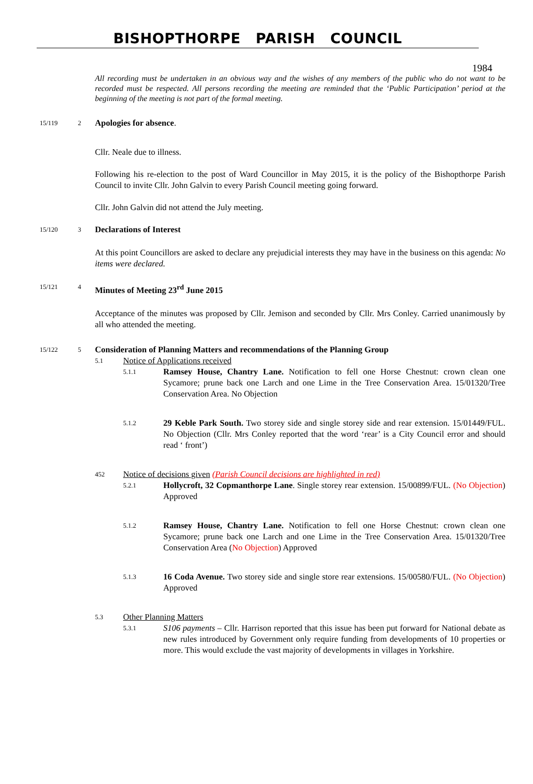BISHOPTHORPE PARISH COUNCIL
1984
All recording must be undertaken in an obvious way and the wishes of any members of the public who do not want to be recorded must be respected. All persons recording the meeting are reminded that the ‘Public Participation’ period at the beginning of the meeting is not part of the formal meeting.
15/119 2
Apologies for absence.
Cllr. Neale due to illness.
Following his re-election to the post of Ward Councillor in May 2015, it is the policy of the Bishopthorpe Parish Council to invite Cllr. John Galvin to every Parish Council meeting going forward.
Cllr. John Galvin did not attend the July meeting.
15/120 3
Declarations of Interest
At this point Councillors are asked to declare any prejudicial interests they may have in the business on this agenda: No items were declared.
15/121 4
Minutes of Meeting 23<sup>rd</sup> June 2015
Acceptance of the minutes was proposed by Cllr. Jemison and seconded by Cllr. Mrs Conley. Carried unanimously by all who attended the meeting.
15/122 5
Consideration of Planning Matters and recommendations of the Planning Group
5.1 Notice of Applications received
5.1.1
Ramsey House, Chantry Lane. Notification to fell one Horse Chestnut: crown clean one Sycamore; prune back one Larch and one Lime in the Tree Conservation Area. 15/01320/Tree Conservation Area. No Objection
5.1.2
29 Keble Park South. Two storey side and single storey side and rear extension. 15/01449/FUL. No Objection (Cllr. Mrs Conley reported that the word ‘rear’ is a City Council error and should read ‘ front’)
452 Notice of decisions given (Parish Council decisions are highlighted in red)
5.2.1
Hollycroft, 32 Copmanthorpe Lane. Single storey rear extension. 15/00899/FUL. (No Objection) Approved
5.1.2
Ramsey House, Chantry Lane. Notification to fell one Horse Chestnut: crown clean one Sycamore; prune back one Larch and one Lime in the Tree Conservation Area. 15/01320/Tree Conservation Area (No Objection) Approved
5.1.3
16 Coda Avenue. Two storey side and single store rear extensions. 15/00580/FUL. (No Objection) Approved
5.3 Other Planning Matters
5.3.1
S106 payments – Cllr. Harrison reported that this issue has been put forward for National debate as new rules introduced by Government only require funding from developments of 10 properties or more. This would exclude the vast majority of developments in villages in Yorkshire.